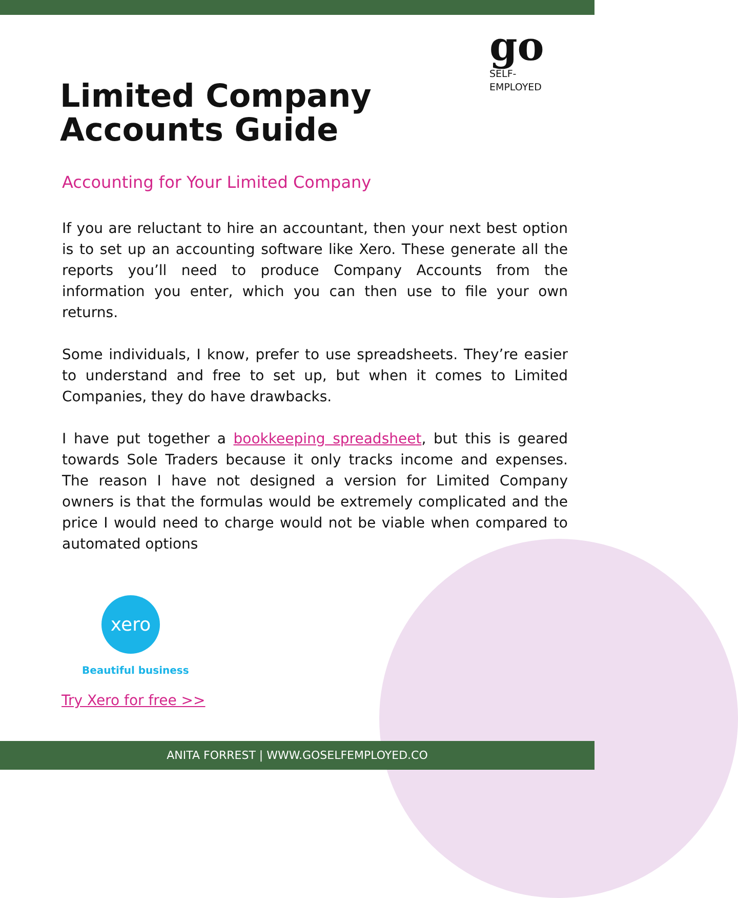go
SELF-
EMPLOYED
Limited Company
Accounts Guide
Accounting for Your Limited Company
If you are reluctant to hire an accountant, then your next best option is to set up an accounting software like Xero. These generate all the reports you’ll need to produce Company Accounts from the information you enter, which you can then use to file your own returns.
Some individuals, I know, prefer to use spreadsheets. They’re easier to understand and free to set up, but when it comes to Limited Companies, they do have drawbacks.
I have put together a bookkeeping spreadsheet, but this is geared towards Sole Traders because it only tracks income and expenses. The reason I have not designed a version for Limited Company owners is that the formulas would be extremely complicated and the price I would need to charge would not be viable when compared to automated options
xero
Beautiful business
Try Xero for free >>
ANITA FORREST | WWW.GOSELFEMPLOYED.CO